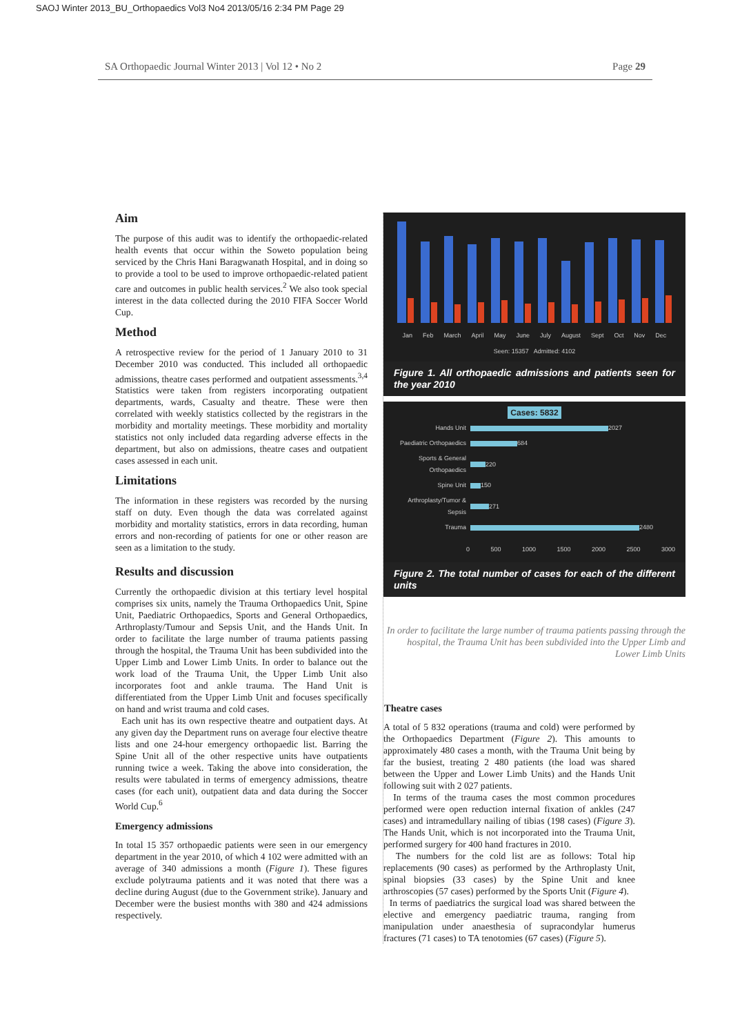SAOJ Winter 2013_BU_Orthopaedics Vol3 No4 2013/05/16 2:34 PM Page 29
SA Orthopaedic Journal Winter 2013 | Vol 12 • No 2 Page 29
Aim
The purpose of this audit was to identify the orthopaedic-related health events that occur within the Soweto population being serviced by the Chris Hani Baragwanath Hospital, and in doing so to provide a tool to be used to improve orthopaedic-related patient care and outcomes in public health services.<sup>2</sup> We also took special interest in the data collected during the 2010 FIFA Soccer World Cup.
Method
A retrospective review for the period of 1 January 2010 to 31 December 2010 was conducted. This included all orthopaedic admissions, theatre cases performed and outpatient assessments.<sup>3,4</sup> Statistics were taken from registers incorporating outpatient departments, wards, Casualty and theatre. These were then correlated with weekly statistics collected by the registrars in the morbidity and mortality meetings. These morbidity and mortality statistics not only included data regarding adverse effects in the department, but also on admissions, theatre cases and outpatient cases assessed in each unit.
Limitations
The information in these registers was recorded by the nursing staff on duty. Even though the data was correlated against morbidity and mortality statistics, errors in data recording, human errors and non-recording of patients for one or other reason are seen as a limitation to the study.
Results and discussion
Currently the orthopaedic division at this tertiary level hospital comprises six units, namely the Trauma Orthopaedics Unit, Spine Unit, Paediatric Orthopaedics, Sports and General Orthopaedics, Arthroplasty/Tumour and Sepsis Unit, and the Hands Unit. In order to facilitate the large number of trauma patients passing through the hospital, the Trauma Unit has been subdivided into the Upper Limb and Lower Limb Units. In order to balance out the work load of the Trauma Unit, the Upper Limb Unit also incorporates foot and ankle trauma. The Hand Unit is differentiated from the Upper Limb Unit and focuses specifically on hand and wrist trauma and cold cases.
Each unit has its own respective theatre and outpatient days. At any given day the Department runs on average four elective theatre lists and one 24-hour emergency orthopaedic list. Barring the Spine Unit all of the other respective units have outpatients running twice a week. Taking the above into consideration, the results were tabulated in terms of emergency admissions, theatre cases (for each unit), outpatient data and data during the Soccer World Cup.<sup>6</sup>
Emergency admissions
In total 15 357 orthopaedic patients were seen in our emergency department in the year 2010, of which 4 102 were admitted with an average of 340 admissions a month (Figure 1). These figures exclude polytrauma patients and it was noted that there was a decline during August (due to the Government strike). January and December were the busiest months with 380 and 424 admissions respectively.
Jan Feb March April May June July August Sept Oct Nov Dec
Seen: 15357 Admitted: 4102
Figure 1. All orthopaedic admissions and patients seen for the year 2010
Cases: 5832
Hands Unit 2027
Paediatric Orthopaedics 684
Sports & General Orthopaedics 220
Spine Unit 150
Arthroplasty/Tumor & Sepsis 271
Trauma 2480
0 500 1000 1500 2000 2500 3000
Figure 2. The total number of cases for each of the different units
In order to facilitate the large number of trauma patients passing through the hospital, the Trauma Unit has been subdivided into the Upper Limb and Lower Limb Units
Theatre cases
A total of 5 832 operations (trauma and cold) were performed by the Orthopaedics Department (Figure 2). This amounts to approximately 480 cases a month, with the Trauma Unit being by far the busiest, treating 2 480 patients (the load was shared between the Upper and Lower Limb Units) and the Hands Unit following suit with 2 027 patients.
In terms of the trauma cases the most common procedures performed were open reduction internal fixation of ankles (247 cases) and intramedullary nailing of tibias (198 cases) (Figure 3). The Hands Unit, which is not incorporated into the Trauma Unit, performed surgery for 400 hand fractures in 2010.
The numbers for the cold list are as follows: Total hip replacements (90 cases) as performed by the Arthroplasty Unit, spinal biopsies (33 cases) by the Spine Unit and knee arthroscopies (57 cases) performed by the Sports Unit (Figure 4).
In terms of paediatrics the surgical load was shared between the elective and emergency paediatric trauma, ranging from manipulation under anaesthesia of supracondylar humerus fractures (71 cases) to TA tenotomies (67 cases) (Figure 5).